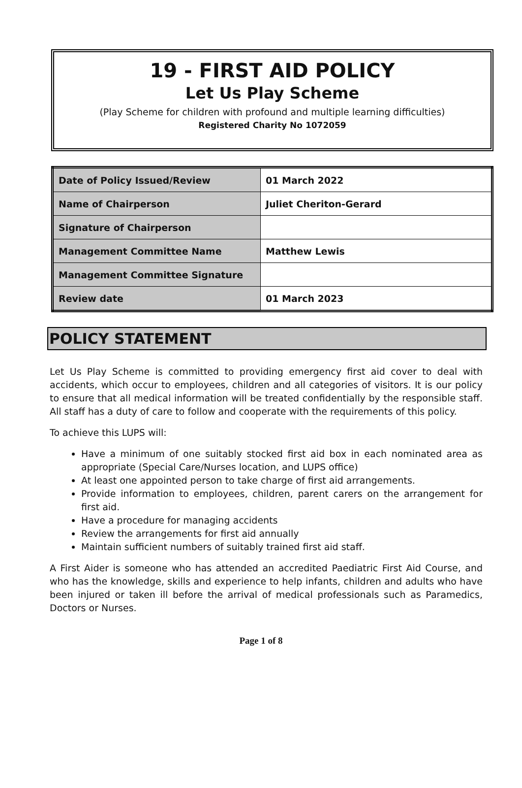19 - FIRST AID POLICY
Let Us Play Scheme
(Play Scheme for children with profound and multiple learning difficulties)
Registered Charity No 1072059
| Date of Policy Issued/Review | 01 March 2022 |
| Name of Chairperson | Juliet Cheriton-Gerard |
| Signature of Chairperson | |
| Management Committee Name | Matthew Lewis |
| Management Committee Signature | |
| Review date | 01 March 2023 |
POLICY STATEMENT
Let Us Play Scheme is committed to providing emergency first aid cover to deal with accidents, which occur to employees, children and all categories of visitors. It is our policy to ensure that all medical information will be treated confidentially by the responsible staff. All staff has a duty of care to follow and cooperate with the requirements of this policy.
To achieve this LUPS will:
Have a minimum of one suitably stocked first aid box in each nominated area as appropriate (Special Care/Nurses location, and LUPS office)
At least one appointed person to take charge of first aid arrangements.
Provide information to employees, children, parent carers on the arrangement for first aid.
Have a procedure for managing accidents
Review the arrangements for first aid annually
Maintain sufficient numbers of suitably trained first aid staff.
A First Aider is someone who has attended an accredited Paediatric First Aid Course, and who has the knowledge, skills and experience to help infants, children and adults who have been injured or taken ill before the arrival of medical professionals such as Paramedics, Doctors or Nurses.
Page 1 of 8